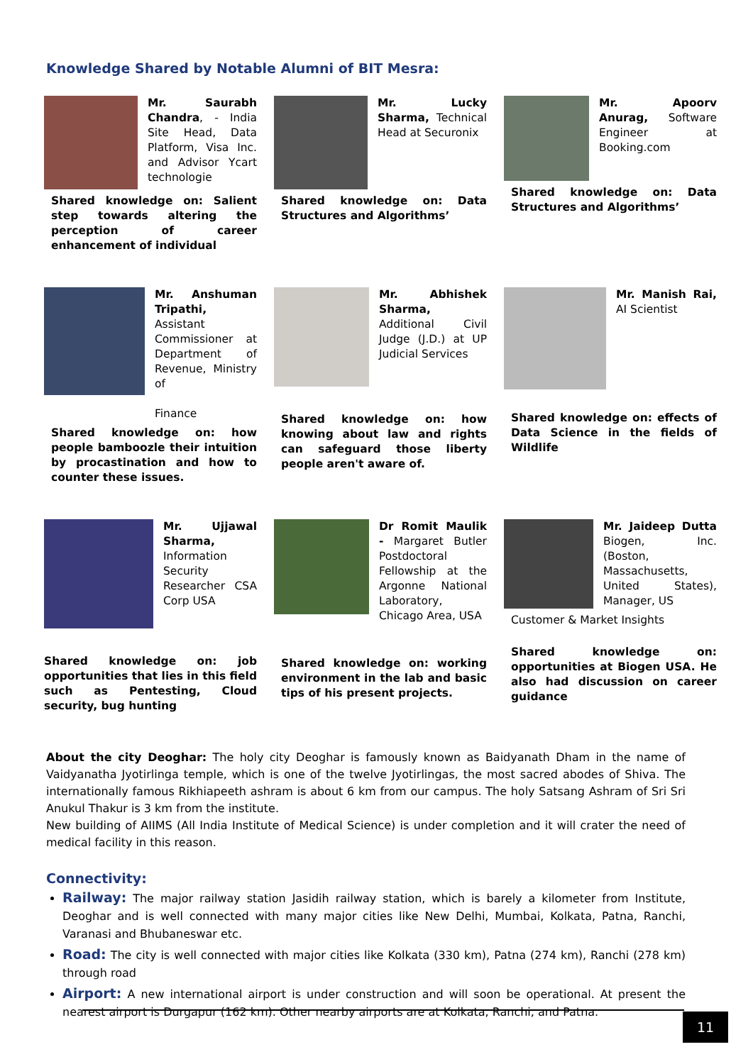Knowledge Shared by Notable Alumni of BIT Mesra:
Mr. Saurabh Chandra, - India Site Head, Data Platform, Visa Inc. and Advisor Ycart technologie
Shared knowledge on: Salient step towards altering the perception of career enhancement of individual
Mr. Lucky Sharma, Technical Head at Securonix
Shared knowledge on: Data Structures and Algorithms’
Mr. Apoorv Anurag, Software Engineer at Booking.com
Shared knowledge on: Data Structures and Algorithms’
Mr. Anshuman Tripathi, Assistant Commissioner at Department of Revenue, Ministry of
Finance
Shared knowledge on: how people bamboozle their intuition by procastination and how to counter these issues.
Mr. Abhishek Sharma, Additional Civil Judge (J.D.) at UP Judicial Services
Shared knowledge on: how knowing about law and rights can safeguard those liberty people aren't aware of.
Mr. Manish Rai, AI Scientist
Shared knowledge on: effects of Data Science in the fields of Wildlife
Mr. Ujjawal Sharma, Information Security Researcher CSA Corp USA
Shared knowledge on: job opportunities that lies in this field such as Pentesting, Cloud security, bug hunting
Dr Romit Maulik - Margaret Butler Postdoctoral Fellowship at the Argonne National Laboratory, Chicago Area, USA
Shared knowledge on: working environment in the lab and basic tips of his present projects.
Mr. Jaideep Dutta Biogen, Inc. (Boston, Massachusetts, United States), Manager, US
Customer & Market Insights
Shared knowledge on: opportunities at Biogen USA. He also had discussion on career guidance
About the city Deoghar: The holy city Deoghar is famously known as Baidyanath Dham in the name of Vaidyanatha Jyotirlinga temple, which is one of the twelve Jyotirlingas, the most sacred abodes of Shiva. The internationally famous Rikhiapeeth ashram is about 6 km from our campus. The holy Satsang Ashram of Sri Sri Anukul Thakur is 3 km from the institute.
New building of AIIMS (All India Institute of Medical Science) is under completion and it will crater the need of medical facility in this reason.
Connectivity:
Railway: The major railway station Jasidih railway station, which is barely a kilometer from Institute, Deoghar and is well connected with many major cities like New Delhi, Mumbai, Kolkata, Patna, Ranchi, Varanasi and Bhubaneswar etc.
Road: The city is well connected with major cities like Kolkata (330 km), Patna (274 km), Ranchi (278 km) through road
Airport: A new international airport is under construction and will soon be operational. At present the nearest airport is Durgapur (162 km). Other nearby airports are at Kolkata, Ranchi, and Patna.
11